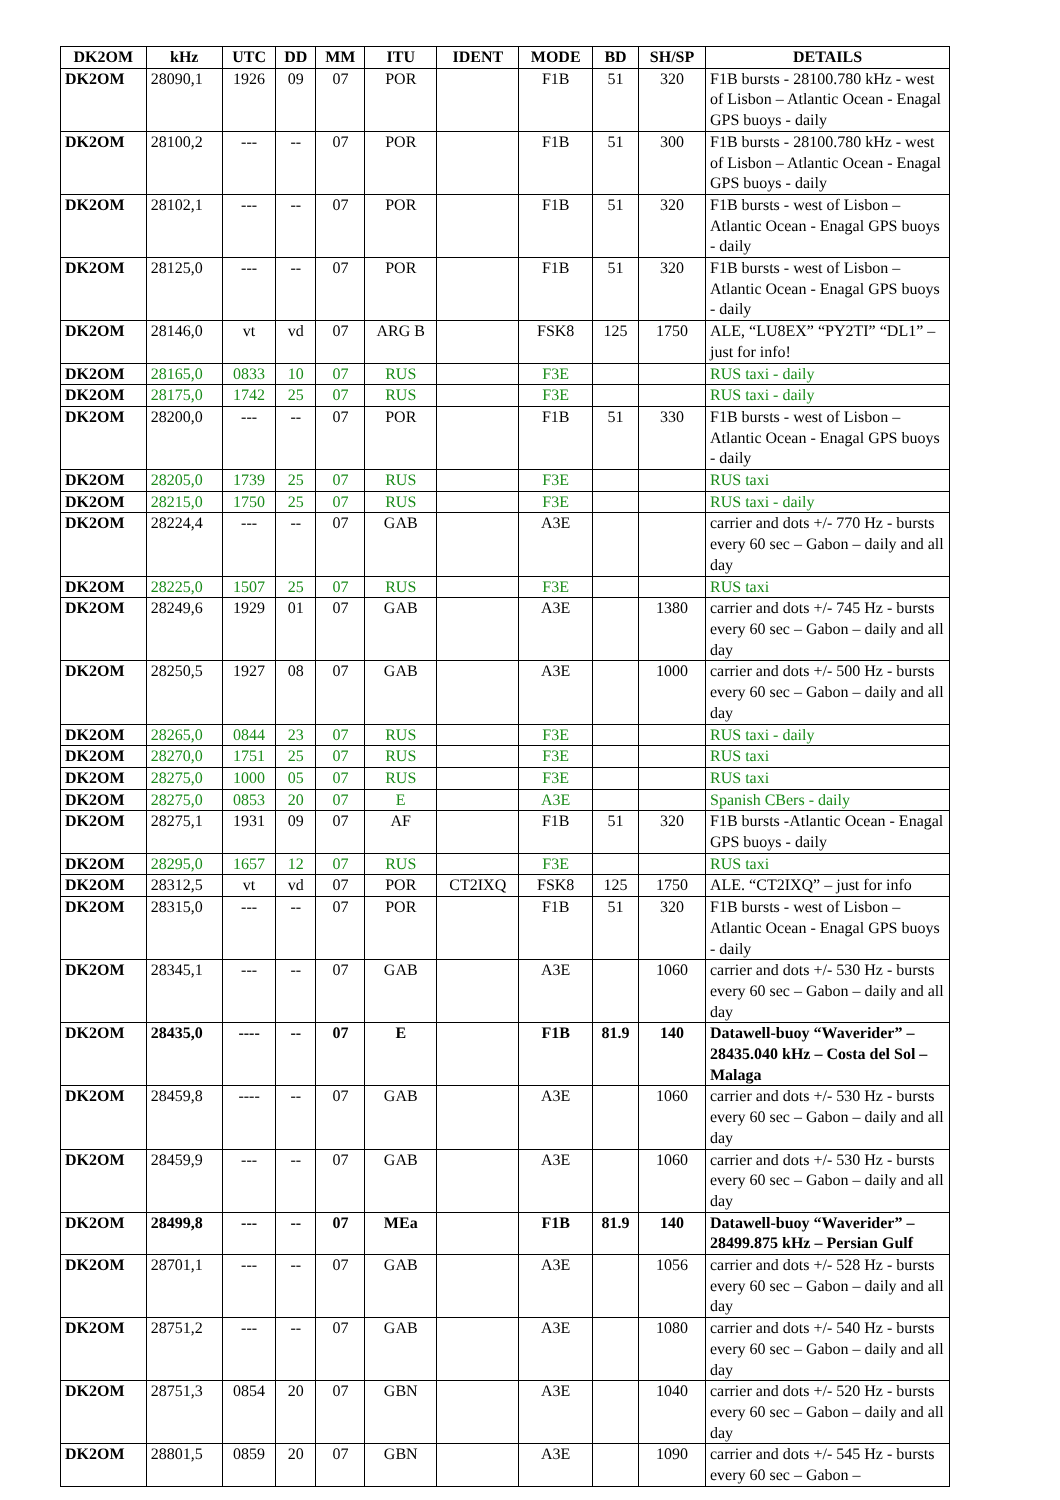| DK2OM | kHz | UTC | DD | MM | ITU | IDENT | MODE | BD | SH/SP | DETAILS |
| --- | --- | --- | --- | --- | --- | --- | --- | --- | --- | --- |
| DK2OM | 28090,1 | 1926 | 09 | 07 | POR | | F1B | 51 | 320 | F1B bursts - 28100.780 kHz - west of Lisbon – Atlantic Ocean - Enagal GPS buoys - daily |
| DK2OM | 28100,2 | --- | -- | 07 | POR | | F1B | 51 | 300 | F1B bursts - 28100.780 kHz - west of Lisbon – Atlantic Ocean - Enagal GPS buoys - daily |
| DK2OM | 28102,1 | --- | -- | 07 | POR | | F1B | 51 | 320 | F1B bursts - west of Lisbon – Atlantic Ocean - Enagal GPS buoys - daily |
| DK2OM | 28125,0 | --- | -- | 07 | POR | | F1B | 51 | 320 | F1B bursts - west of Lisbon – Atlantic Ocean - Enagal GPS buoys - daily |
| DK2OM | 28146,0 | vt | vd | 07 | ARG B | | FSK8 | 125 | 1750 | ALE, “LU8EX” “PY2TI” “DL1” – just for info! |
| DK2OM | 28165,0 | 0833 | 10 | 07 | RUS | | F3E | | | RUS taxi - daily |
| DK2OM | 28175,0 | 1742 | 25 | 07 | RUS | | F3E | | | RUS taxi - daily |
| DK2OM | 28200,0 | --- | -- | 07 | POR | | F1B | 51 | 330 | F1B bursts - west of Lisbon – Atlantic Ocean - Enagal GPS buoys - daily |
| DK2OM | 28205,0 | 1739 | 25 | 07 | RUS | | F3E | | | RUS taxi |
| DK2OM | 28215,0 | 1750 | 25 | 07 | RUS | | F3E | | | RUS taxi - daily |
| DK2OM | 28224,4 | --- | -- | 07 | GAB | | A3E | | | carrier and dots +/- 770 Hz - bursts every 60 sec – Gabon – daily and all day |
| DK2OM | 28225,0 | 1507 | 25 | 07 | RUS | | F3E | | | RUS taxi |
| DK2OM | 28249,6 | 1929 | 01 | 07 | GAB | | A3E | | 1380 | carrier and dots +/- 745 Hz - bursts every 60 sec – Gabon – daily and all day |
| DK2OM | 28250,5 | 1927 | 08 | 07 | GAB | | A3E | | 1000 | carrier and dots +/- 500 Hz - bursts every 60 sec – Gabon – daily and all day |
| DK2OM | 28265,0 | 0844 | 23 | 07 | RUS | | F3E | | | RUS taxi - daily |
| DK2OM | 28270,0 | 1751 | 25 | 07 | RUS | | F3E | | | RUS taxi |
| DK2OM | 28275,0 | 1000 | 05 | 07 | RUS | | F3E | | | RUS taxi |
| DK2OM | 28275,0 | 0853 | 20 | 07 | E | | A3E | | | Spanish CBers - daily |
| DK2OM | 28275,1 | 1931 | 09 | 07 | AF | | F1B | 51 | 320 | F1B bursts -Atlantic Ocean - Enagal GPS buoys - daily |
| DK2OM | 28295,0 | 1657 | 12 | 07 | RUS | | F3E | | | RUS taxi |
| DK2OM | 28312,5 | vt | vd | 07 | POR | CT2IXQ | FSK8 | 125 | 1750 | ALE. “CT2IXQ” – just for info |
| DK2OM | 28315,0 | --- | -- | 07 | POR | | F1B | 51 | 320 | F1B bursts - west of Lisbon – Atlantic Ocean - Enagal GPS buoys - daily |
| DK2OM | 28345,1 | --- | -- | 07 | GAB | | A3E | | 1060 | carrier and dots +/- 530 Hz - bursts every 60 sec – Gabon – daily and all day |
| DK2OM | 28435,0 | ---- | -- | 07 | E | | F1B | 81.9 | 140 | Datawell-buoy “Waverider” – 28435.040 kHz – Costa del Sol – Malaga |
| DK2OM | 28459,8 | ---- | -- | 07 | GAB | | A3E | | 1060 | carrier and dots +/- 530 Hz - bursts every 60 sec – Gabon – daily and all day |
| DK2OM | 28459,9 | --- | -- | 07 | GAB | | A3E | | 1060 | carrier and dots +/- 530 Hz - bursts every 60 sec – Gabon – daily and all day |
| DK2OM | 28499,8 | --- | -- | 07 | MEa | | F1B | 81.9 | 140 | Datawell-buoy “Waverider” – 28499.875 kHz – Persian Gulf |
| DK2OM | 28701,1 | --- | -- | 07 | GAB | | A3E | | 1056 | carrier and dots +/- 528 Hz - bursts every 60 sec – Gabon – daily and all day |
| DK2OM | 28751,2 | --- | -- | 07 | GAB | | A3E | | 1080 | carrier and dots +/- 540 Hz - bursts every 60 sec – Gabon – daily and all day |
| DK2OM | 28751,3 | 0854 | 20 | 07 | GBN | | A3E | | 1040 | carrier and dots +/- 520 Hz - bursts every 60 sec – Gabon – daily and all day |
| DK2OM | 28801,5 | 0859 | 20 | 07 | GBN | | A3E | | 1090 | carrier and dots +/- 545 Hz - bursts every 60 sec – Gabon – |